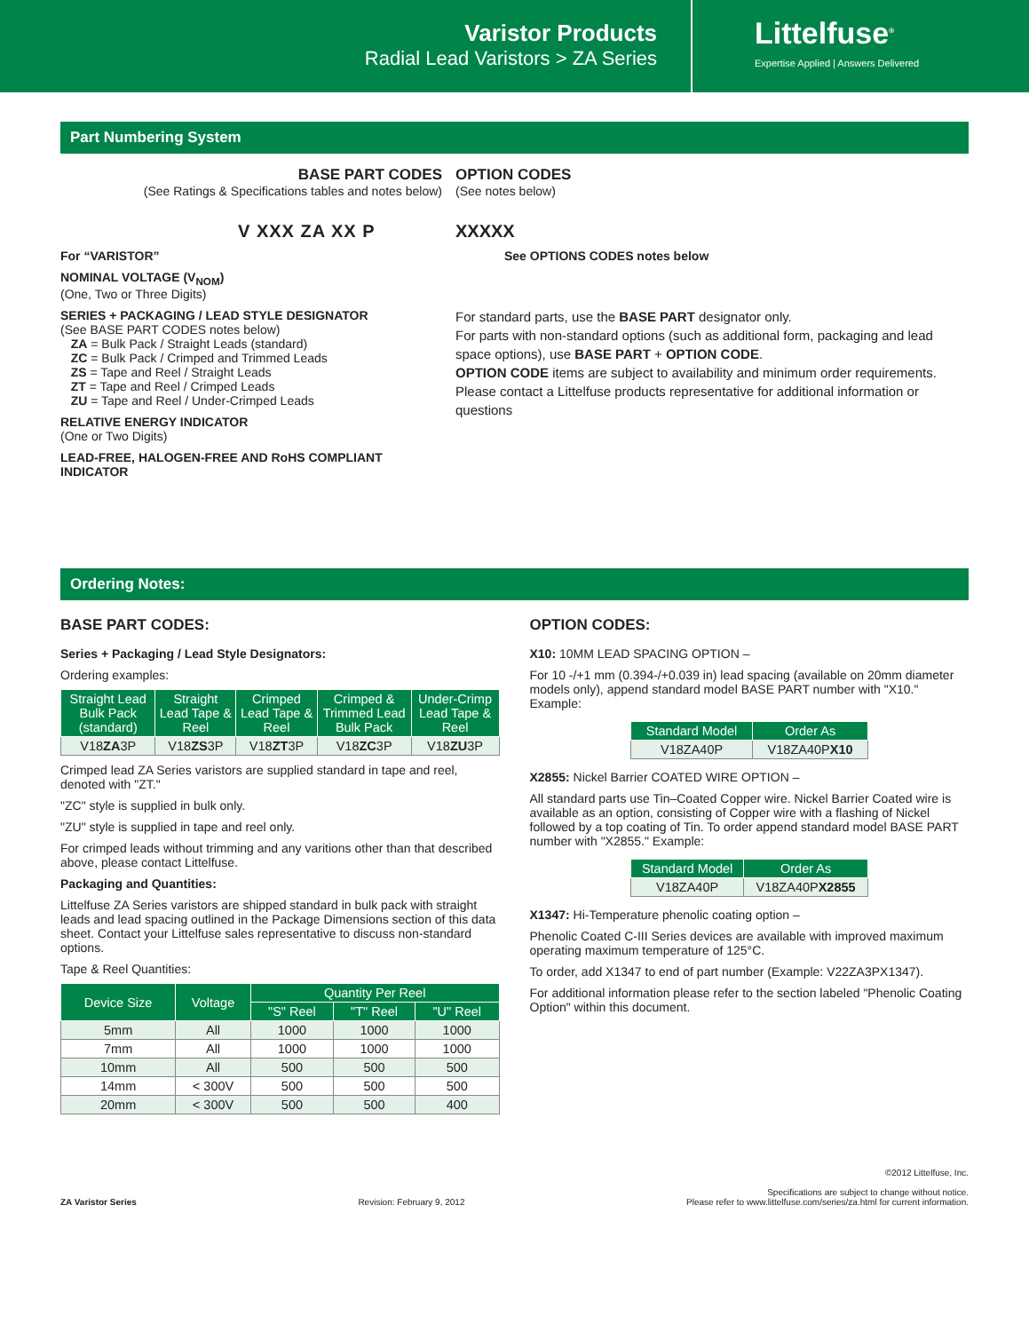Varistor Products
Radial Lead Varistors > ZA Series
Littelfuse<sup>®</sup>
Expertise Applied | Answers Delivered
Part Numbering System
BASE PART CODES
(See Ratings & Specifications tables and notes below)
V XXX ZA XX P
For “VARISTOR”
NOMINAL VOLTAGE (V<sub>NOM</sub>)
(One, Two or Three Digits)
SERIES + PACKAGING / LEAD STYLE DESIGNATOR
(See BASE PART CODES notes below)
ZA = Bulk Pack / Straight Leads (standard)
ZC = Bulk Pack / Crimped and Trimmed Leads
ZS = Tape and Reel / Straight Leads
ZT = Tape and Reel / Crimped Leads
ZU = Tape and Reel / Under-Crimped Leads
RELATIVE ENERGY INDICATOR
(One or Two Digits)
LEAD-FREE, HALOGEN-FREE AND RoHS COMPLIANT INDICATOR
OPTION CODES
(See notes below)
XXXXX
See OPTIONS CODES notes below
For standard parts, use the BASE PART designator only.
For parts with non-standard options (such as additional form, packaging and lead space options), use BASE PART + OPTION CODE.
OPTION CODE items are subject to availability and minimum order requirements. Please contact a Littelfuse products representative for additional information or questions
Ordering Notes:
BASE PART CODES:
Series + Packaging / Lead Style Designators:
Ordering examples:
| Straight Lead Bulk Pack (standard) | Straight Lead Tape & Reel | Crimped Lead Tape & Reel | Crimped & Trimmed Lead Bulk Pack | Under-Crimp Lead Tape & Reel |
| --- | --- | --- | --- | --- |
| V18 ZA 3P | V18 ZS 3P | V18 ZT 3P | V18 ZC 3P | V18 ZU 3P |
Crimped lead ZA Series varistors are supplied standard in tape and reel, denoted with "ZT."
"ZC" style is supplied in bulk only.
"ZU" style is supplied in tape and reel only.
For crimped leads without trimming and any varitions other than that described above, please contact Littelfuse.
Packaging and Quantities:
Littelfuse ZA Series varistors are shipped standard in bulk pack with straight leads and lead spacing outlined in the Package Dimensions section of this data sheet. Contact your Littelfuse sales representative to discuss non-standard options.
Tape & Reel Quantities:
| Device Size | Voltage | Quantity Per Reel | | |
| --- | --- | --- | --- | --- |
| | | "S" Reel | "T" Reel | "U" Reel |
| 5mm | All | 1000 | 1000 | 1000 |
| 7mm | All | 1000 | 1000 | 1000 |
| 10mm | All | 500 | 500 | 500 |
| 14mm | < 300V | 500 | 500 | 500 |
| 20mm | < 300V | 500 | 500 | 400 |
OPTION CODES:
X10: 10MM LEAD SPACING OPTION –
For 10 -/+1 mm (0.394-/+0.039 in) lead spacing (available on 20mm diameter models only), append standard model BASE PART number with "X10." Example:
| Standard Model | Order As |
| --- | --- |
| V18ZA40P | V18ZA40P X10 |
X2855: Nickel Barrier COATED WIRE OPTION –
All standard parts use Tin–Coated Copper wire. Nickel Barrier Coated wire is available as an option, consisting of Copper wire with a flashing of Nickel followed by a top coating of Tin. To order append standard model BASE PART number with "X2855." Example:
| Standard Model | Order As |
| --- | --- |
| V18ZA40P | V18ZA40P X2855 |
X1347: Hi-Temperature phenolic coating option –
Phenolic Coated C-III Series devices are available with improved maximum operating maximum temperature of 125°C.
To order, add X1347 to end of part number (Example: V22ZA3PX1347).
For additional information please refer to the section labeled "Phenolic Coating Option" within this document.
ZA Varistor Series Revision: February 9, 2012 ©2012 Littelfuse, Inc.
Specifications are subject to change without notice.
Please refer to www.littelfuse.com/series/za.html for current information.